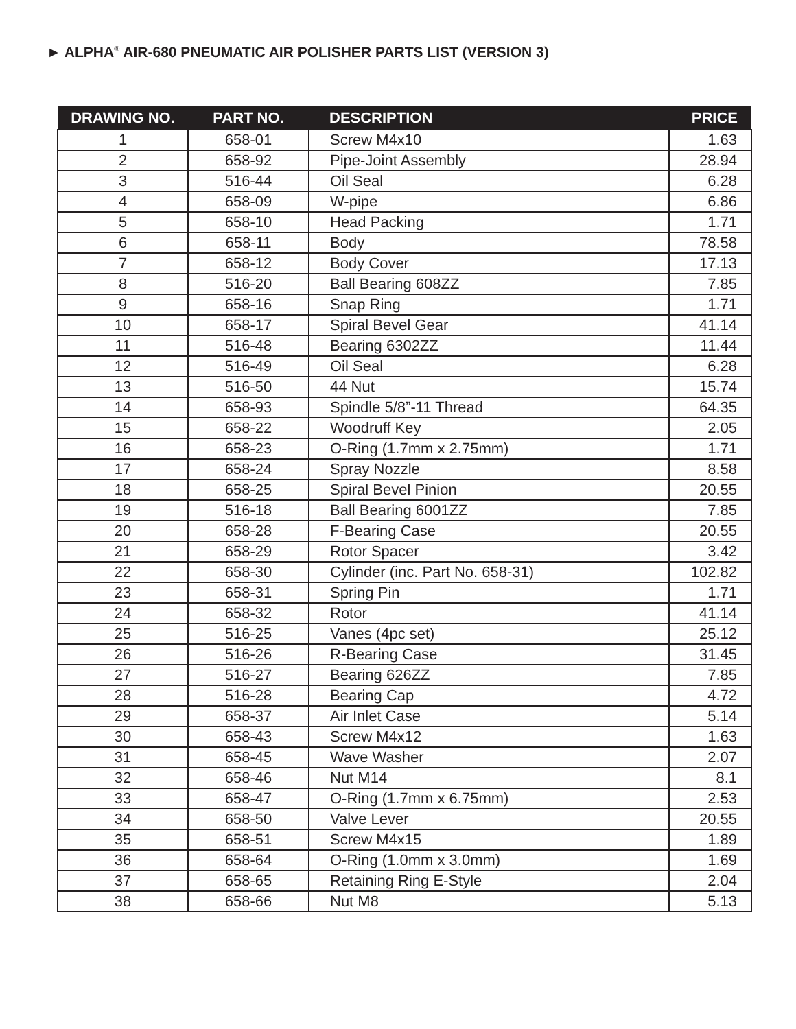► ALPHA<sup>®</sup> AIR-680 PNEUMATIC AIR POLISHER PARTS LIST (VERSION 3)
| DRAWING NO. | PART NO. | DESCRIPTION | PRICE |
| --- | --- | --- | --- |
| 1 | 658-01 | Screw M4x10 | 1.63 |
| 2 | 658-92 | Pipe-Joint Assembly | 28.94 |
| 3 | 516-44 | Oil Seal | 6.28 |
| 4 | 658-09 | W-pipe | 6.86 |
| 5 | 658-10 | Head Packing | 1.71 |
| 6 | 658-11 | Body | 78.58 |
| 7 | 658-12 | Body Cover | 17.13 |
| 8 | 516-20 | Ball Bearing 608ZZ | 7.85 |
| 9 | 658-16 | Snap Ring | 1.71 |
| 10 | 658-17 | Spiral Bevel Gear | 41.14 |
| 11 | 516-48 | Bearing 6302ZZ | 11.44 |
| 12 | 516-49 | Oil Seal | 6.28 |
| 13 | 516-50 | 44 Nut | 15.74 |
| 14 | 658-93 | Spindle 5/8”-11 Thread | 64.35 |
| 15 | 658-22 | Woodruff Key | 2.05 |
| 16 | 658-23 | O-Ring (1.7mm x 2.75mm) | 1.71 |
| 17 | 658-24 | Spray Nozzle | 8.58 |
| 18 | 658-25 | Spiral Bevel Pinion | 20.55 |
| 19 | 516-18 | Ball Bearing 6001ZZ | 7.85 |
| 20 | 658-28 | F-Bearing Case | 20.55 |
| 21 | 658-29 | Rotor Spacer | 3.42 |
| 22 | 658-30 | Cylinder (inc. Part No. 658-31) | 102.82 |
| 23 | 658-31 | Spring Pin | 1.71 |
| 24 | 658-32 | Rotor | 41.14 |
| 25 | 516-25 | Vanes (4pc set) | 25.12 |
| 26 | 516-26 | R-Bearing Case | 31.45 |
| 27 | 516-27 | Bearing 626ZZ | 7.85 |
| 28 | 516-28 | Bearing Cap | 4.72 |
| 29 | 658-37 | Air Inlet Case | 5.14 |
| 30 | 658-43 | Screw M4x12 | 1.63 |
| 31 | 658-45 | Wave Washer | 2.07 |
| 32 | 658-46 | Nut M14 | 8.1 |
| 33 | 658-47 | O-Ring (1.7mm x 6.75mm) | 2.53 |
| 34 | 658-50 | Valve Lever | 20.55 |
| 35 | 658-51 | Screw M4x15 | 1.89 |
| 36 | 658-64 | O-Ring (1.0mm x 3.0mm) | 1.69 |
| 37 | 658-65 | Retaining Ring E-Style | 2.04 |
| 38 | 658-66 | Nut M8 | 5.13 |